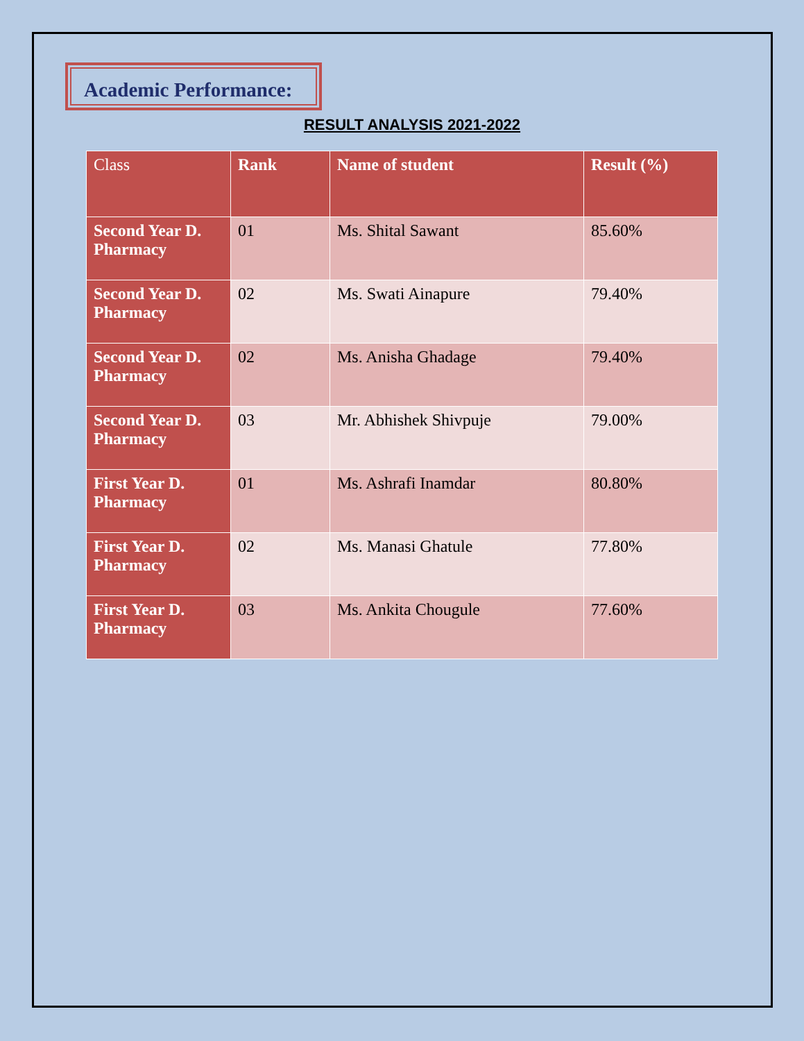Academic Performance:
RESULT ANALYSIS 2021-2022
| Class | Rank | Name of student | Result (%) |
| --- | --- | --- | --- |
| Second Year D. Pharmacy | 01 | Ms. Shital Sawant | 85.60% |
| Second Year D. Pharmacy | 02 | Ms. Swati Ainapure | 79.40% |
| Second Year D. Pharmacy | 02 | Ms. Anisha Ghadage | 79.40% |
| Second Year D. Pharmacy | 03 | Mr. Abhishek Shivpuje | 79.00% |
| First Year D. Pharmacy | 01 | Ms. Ashrafi Inamdar | 80.80% |
| First Year D. Pharmacy | 02 | Ms. Manasi Ghatule | 77.80% |
| First Year D. Pharmacy | 03 | Ms. Ankita Chougule | 77.60% |